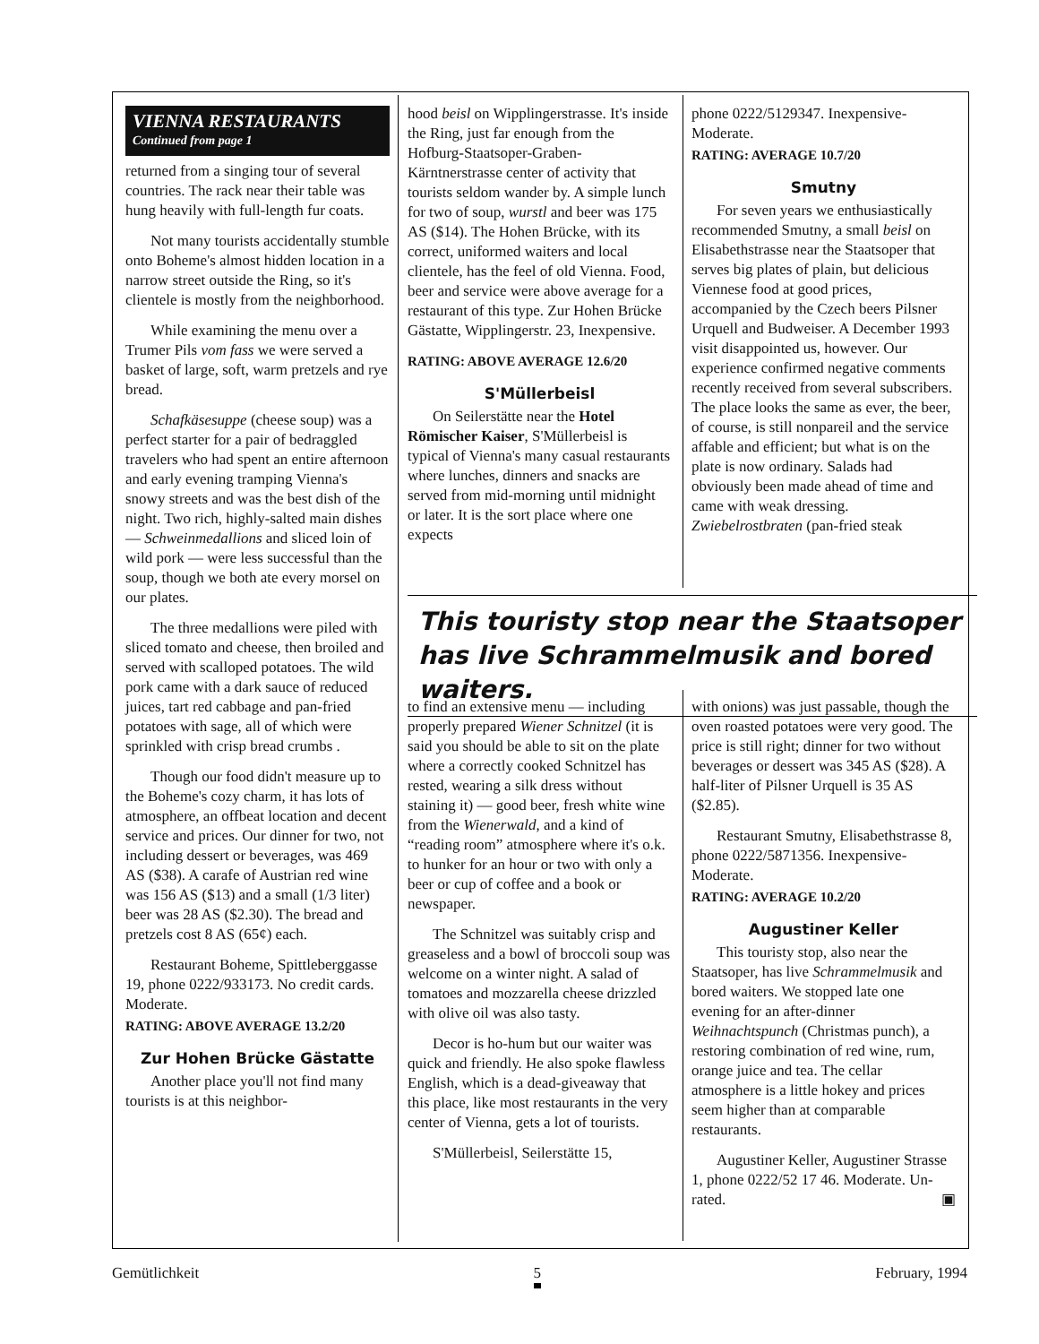VIENNA RESTAURANTS
Continued from page 1
returned from a singing tour of several countries. The rack near their table was hung heavily with full-length fur coats.
Not many tourists accidentally stumble onto Boheme's almost hidden location in a narrow street outside the Ring, so it's clientele is mostly from the neighborhood.
While examining the menu over a Trumer Pils vom fass we were served a basket of large, soft, warm pretzels and rye bread.
Schafkäsesuppe (cheese soup) was a perfect starter for a pair of bedraggled travelers who had spent an entire afternoon and early evening tramping Vienna's snowy streets and was the best dish of the night. Two rich, highly-salted main dishes — Schweinmedallions and sliced loin of wild pork — were less successful than the soup, though we both ate every morsel on our plates.
The three medallions were piled with sliced tomato and cheese, then broiled and served with scalloped potatoes. The wild pork came with a dark sauce of reduced juices, tart red cabbage and pan-fried potatoes with sage, all of which were sprinkled with crisp bread crumbs .
Though our food didn't measure up to the Boheme's cozy charm, it has lots of atmosphere, an offbeat location and decent service and prices. Our dinner for two, not including dessert or beverages, was 469 AS ($38). A carafe of Austrian red wine was 156 AS ($13) and a small (1/3 liter) beer was 28 AS ($2.30). The bread and pretzels cost 8 AS (65¢) each.
Restaurant Boheme, Spittleberggasse 19, phone 0222/933173. No credit cards. Moderate.
RATING: ABOVE AVERAGE 13.2/20
Zur Hohen Brücke Gästatte
Another place you'll not find many tourists is at this neighbor-
hood beisl on Wipplingerstrasse. It's inside the Ring, just far enough from the Hofburg-Staatsoper-Graben-Kärntnerstrasse center of activity that tourists seldom wander by. A simple lunch for two of soup, wurstl and beer was 175 AS ($14). The Hohen Brücke, with its correct, uniformed waiters and local clientele, has the feel of old Vienna. Food, beer and service were above average for a restaurant of this type. Zur Hohen Brücke Gästatte, Wipplingerstr. 23, Inexpensive.
RATING: ABOVE AVERAGE 12.6/20
S'Müllerbeisl
On Seilerstätte near the Hotel Römischer Kaiser, S'Müllerbeisl is typical of Vienna's many casual restaurants where lunches, dinners and snacks are served from mid-morning until midnight or later. It is the sort place where one expects
phone 0222/5129347. Inexpensive-Moderate.
RATING: AVERAGE 10.7/20
Smutny
For seven years we enthusiastically recommended Smutny, a small beisl on Elisabethstrasse near the Staatsoper that serves big plates of plain, but delicious Viennese food at good prices, accompanied by the Czech beers Pilsner Urquell and Budweiser. A December 1993 visit disappointed us, however. Our experience confirmed negative comments recently received from several subscribers. The place looks the same as ever, the beer, of course, is still nonpareil and the service affable and efficient; but what is on the plate is now ordinary. Salads had obviously been made ahead of time and came with weak dressing. Zwiebelrostbraten (pan-fried steak
This touristy stop near the Staatsoper has live Schrammelmusik and bored waiters.
to find an extensive menu — including properly prepared Wiener Schnitzel (it is said you should be able to sit on the plate where a correctly cooked Schnitzel has rested, wearing a silk dress without staining it) — good beer, fresh white wine from the Wienerwald, and a kind of “reading room” atmosphere where it's o.k. to hunker for an hour or two with only a beer or cup of coffee and a book or newspaper.
The Schnitzel was suitably crisp and greaseless and a bowl of broccoli soup was welcome on a winter night. A salad of tomatoes and mozzarella cheese drizzled with olive oil was also tasty.
Decor is ho-hum but our waiter was quick and friendly. He also spoke flawless English, which is a dead-giveaway that this place, like most restaurants in the very center of Vienna, gets a lot of tourists.
S'Müllerbeisl, Seilerstätte 15,
with onions) was just passable, though the oven roasted potatoes were very good. The price is still right; dinner for two without beverages or dessert was 345 AS ($28). A half-liter of Pilsner Urquell is 35 AS ($2.85).
Restaurant Smutny, Elisabethstrasse 8, phone 0222/5871356. Inexpensive-Moderate.
RATING: AVERAGE 10.2/20
Augustiner Keller
This touristy stop, also near the Staatsoper, has live Schrammelmusik and bored waiters. We stopped late one evening for an after-dinner Weihnachtspunch (Christmas punch), a restoring combination of red wine, rum, orange juice and tea. The cellar atmosphere is a little hokey and prices seem higher than at comparable restaurants.
Augustiner Keller, Augustiner Strasse 1, phone 0222/52 17 46. Moderate. Un-rated. ▣
Gemütlichkeit 5 February, 1994